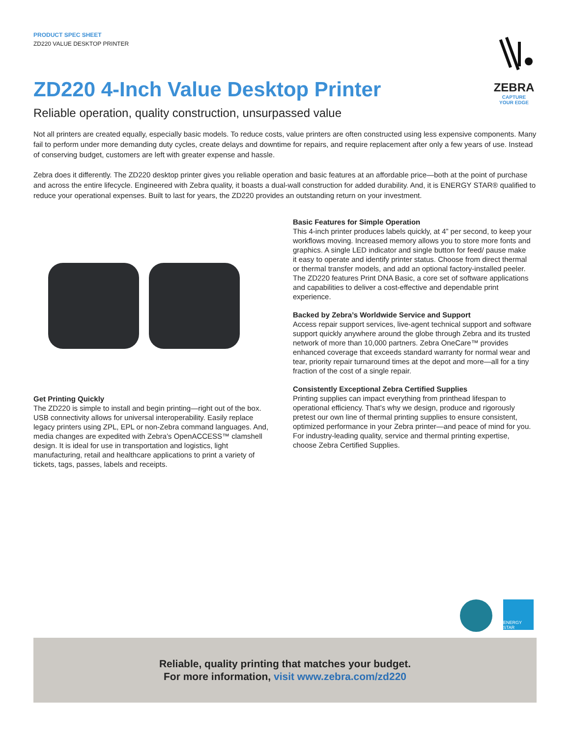ZEBRA
CAPTURE
YOUR EDGE
PRODUCT SPEC SHEET
ZD220 VALUE DESKTOP PRINTER
ZD220 4-Inch Value Desktop Printer
Reliable operation, quality construction, unsurpassed value
Not all printers are created equally, especially basic models. To reduce costs, value printers are often constructed using less expensive components. Many fail to perform under more demanding duty cycles, create delays and downtime for repairs, and require replacement after only a few years of use. Instead of conserving budget, customers are left with greater expense and hassle.
Zebra does it differently. The ZD220 desktop printer gives you reliable operation and basic features at an affordable price—both at the point of purchase and across the entire lifecycle. Engineered with Zebra quality, it boasts a dual-wall construction for added durability. And, it is ENERGY STAR® qualified to reduce your operational expenses. Built to last for years, the ZD220 provides an outstanding return on your investment.
Get Printing Quickly
The ZD220 is simple to install and begin printing—right out of the box. USB connectivity allows for universal interoperability. Easily replace legacy printers using ZPL, EPL or non-Zebra command languages. And, media changes are expedited with Zebra’s OpenACCESS™ clamshell design. It is ideal for use in transportation and logistics, light manufacturing, retail and healthcare applications to print a variety of tickets, tags, passes, labels and receipts.
Basic Features for Simple Operation
This 4-inch printer produces labels quickly, at 4” per second, to keep your workflows moving. Increased memory allows you to store more fonts and graphics. A single LED indicator and single button for feed/ pause make it easy to operate and identify printer status. Choose from direct thermal or thermal transfer models, and add an optional factory-installed peeler. The ZD220 features Print DNA Basic, a core set of software applications and capabilities to deliver a cost-effective and dependable print experience.
Backed by Zebra’s Worldwide Service and Support
Access repair support services, live-agent technical support and software support quickly anywhere around the globe through Zebra and its trusted network of more than 10,000 partners. Zebra OneCare™ provides enhanced coverage that exceeds standard warranty for normal wear and tear, priority repair turnaround times at the depot and more—all for a tiny fraction of the cost of a single repair.
Consistently Exceptional Zebra Certified Supplies
Printing supplies can impact everything from printhead lifespan to operational efficiency. That’s why we design, produce and rigorously pretest our own line of thermal printing supplies to ensure consistent, optimized performance in your Zebra printer—and peace of mind for you. For industry-leading quality, service and thermal printing expertise, choose Zebra Certified Supplies.
ENERGY STAR
Reliable, quality printing that matches your budget.
For more information, visit www.zebra.com/zd220